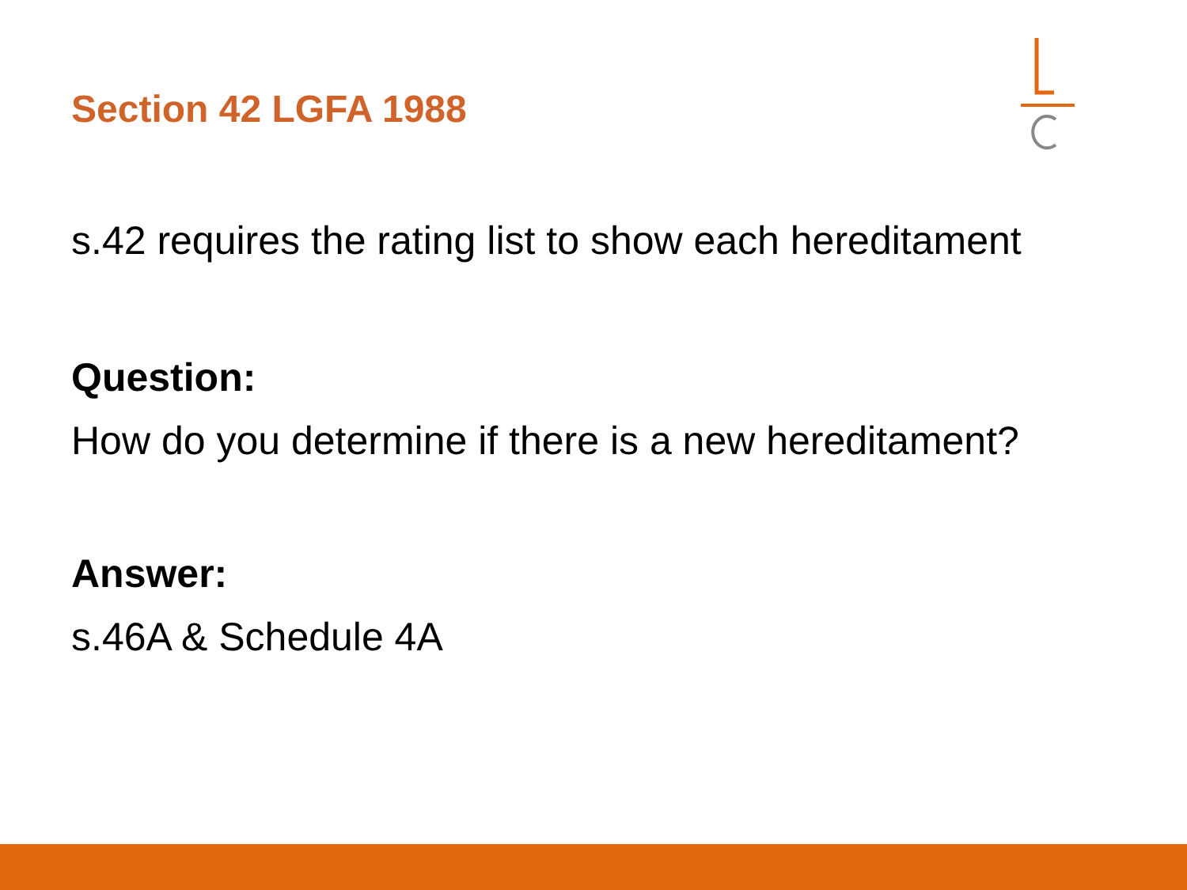Section 42 LGFA 1988
s.42 requires the rating list to show each hereditament
Question:
How do you determine if there is a new hereditament?
Answer:
s.46A & Schedule 4A